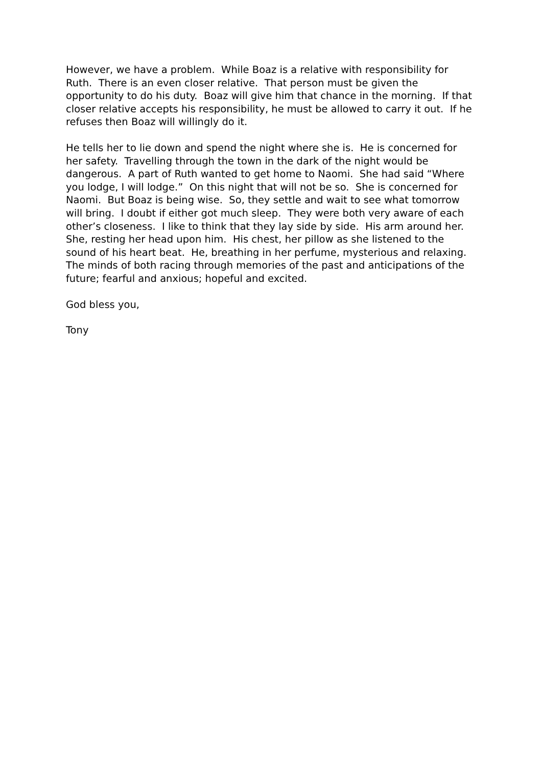However, we have a problem. While Boaz is a relative with responsibility for Ruth. There is an even closer relative. That person must be given the opportunity to do his duty. Boaz will give him that chance in the morning. If that closer relative accepts his responsibility, he must be allowed to carry it out. If he refuses then Boaz will willingly do it.
He tells her to lie down and spend the night where she is. He is concerned for her safety. Travelling through the town in the dark of the night would be dangerous. A part of Ruth wanted to get home to Naomi. She had said “Where you lodge, I will lodge.” On this night that will not be so. She is concerned for Naomi. But Boaz is being wise. So, they settle and wait to see what tomorrow will bring. I doubt if either got much sleep. They were both very aware of each other’s closeness. I like to think that they lay side by side. His arm around her. She, resting her head upon him. His chest, her pillow as she listened to the sound of his heart beat. He, breathing in her perfume, mysterious and relaxing. The minds of both racing through memories of the past and anticipations of the future; fearful and anxious; hopeful and excited.
God bless you,
Tony